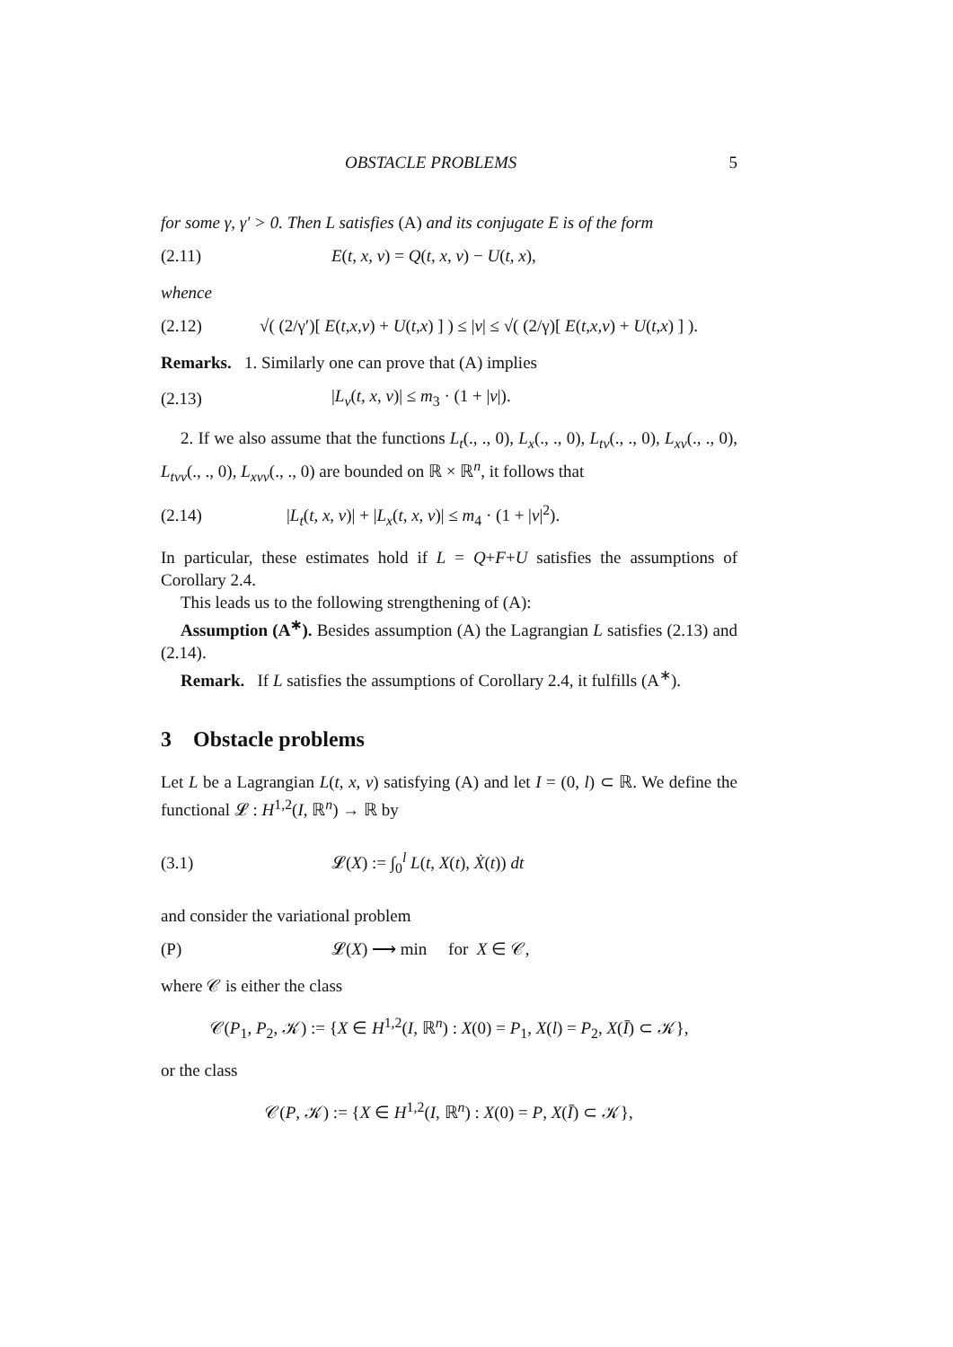OBSTACLE PROBLEMS 5
for some γ, γ′ > 0. Then L satisfies (A) and its conjugate E is of the form
(2.11) E(t, x, v) = Q(t, x, v) − U(t, x),
whence
(2.12) √( (2/γ′)[ E(t,x,v) + U(t,x) ] ) ≤ |v| ≤ √( (2/γ)[ E(t,x,v) + U(t,x) ] ).
Remarks. 1. Similarly one can prove that (A) implies
(2.13) |L<sub>v</sub>(t, x, v)| ≤ m<sub>3</sub> · (1 + |v|).
2. If we also assume that the functions L<sub>t</sub>(., ., 0), L<sub>x</sub>(., ., 0), L<sub>tv</sub>(., ., 0), L<sub>xv</sub>(., ., 0), L<sub>tvv</sub>(., ., 0), L<sub>xvv</sub>(., ., 0) are bounded on ℝ × ℝ<sup>n</sup>, it follows that
(2.14) |L<sub>t</sub>(t, x, v)| + |L<sub>x</sub>(t, x, v)| ≤ m<sub>4</sub> · (1 + |v|<sup>2</sup>).
In particular, these estimates hold if L = Q+F+U satisfies the assumptions of Corollary 2.4.
This leads us to the following strengthening of (A):
Assumption (A<sup>∗</sup>). Besides assumption (A) the Lagrangian L satisfies (2.13) and (2.14).
Remark. If L satisfies the assumptions of Corollary 2.4, it fulfills (A<sup>∗</sup>).
3 Obstacle problems
Let L be a Lagrangian L(t, x, v) satisfying (A) and let I = (0, l) ⊂ ℝ. We define the functional 𝓛 : H<sup>1,2</sup>(I, ℝ<sup>n</sup>) → ℝ by
(3.1) 𝓛(X) := ∫<sub>0</sub><sup>l</sup> L(t, X(t), Ẋ(t)) dt
and consider the variational problem
(P) 𝓛(X) ⟶ min for X ∈ 𝒞,
where 𝒞 is either the class
𝒞(P<sub>1</sub>, P<sub>2</sub>, 𝒦) := {X ∈ H<sup>1,2</sup>(I, ℝ<sup>n</sup>) : X(0) = P<sub>1</sub>, X(l) = P<sub>2</sub>, X(Ī) ⊂ 𝒦},
or the class
𝒞(P, 𝒦) := {X ∈ H<sup>1,2</sup>(I, ℝ<sup>n</sup>) : X(0) = P, X(Ī) ⊂ 𝒦},